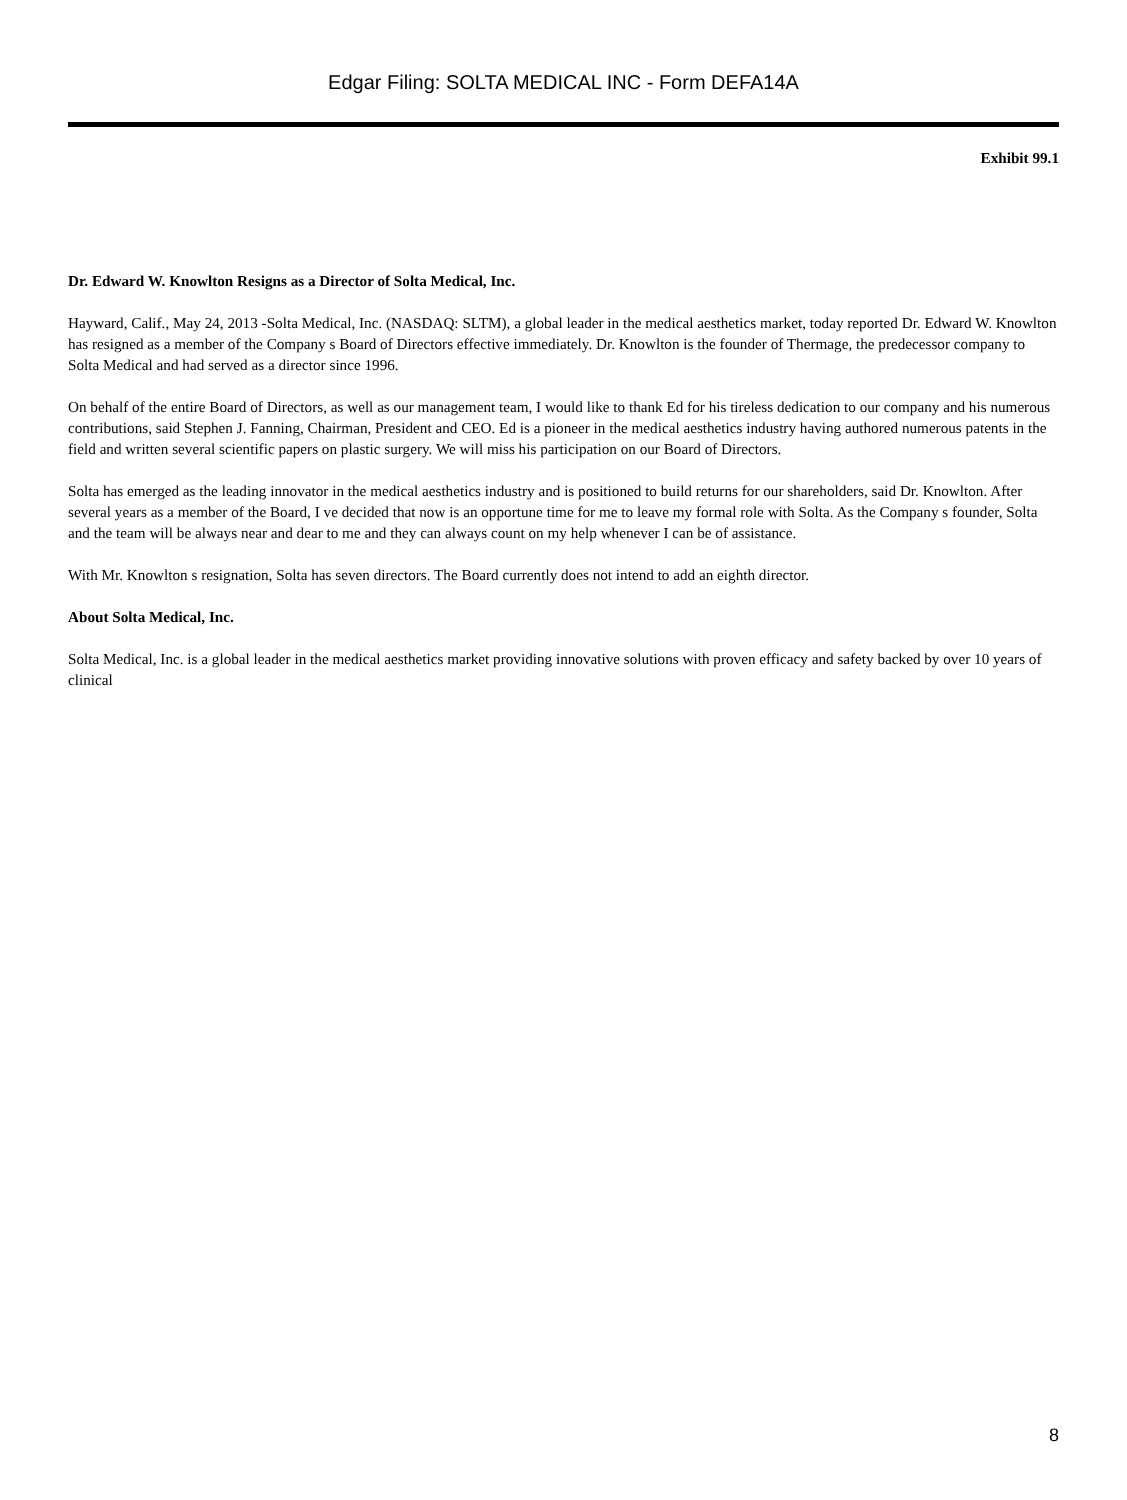Edgar Filing: SOLTA MEDICAL INC - Form DEFA14A
Exhibit 99.1
Dr. Edward W. Knowlton Resigns as a Director of Solta Medical, Inc.
Hayward, Calif., May 24, 2013 -Solta Medical, Inc. (NASDAQ: SLTM), a global leader in the medical aesthetics market, today reported Dr. Edward W. Knowlton has resigned as a member of the Company s Board of Directors effective immediately. Dr. Knowlton is the founder of Thermage, the predecessor company to Solta Medical and had served as a director since 1996.
On behalf of the entire Board of Directors, as well as our management team, I would like to thank Ed for his tireless dedication to our company and his numerous contributions, said Stephen J. Fanning, Chairman, President and CEO. Ed is a pioneer in the medical aesthetics industry having authored numerous patents in the field and written several scientific papers on plastic surgery. We will miss his participation on our Board of Directors.
Solta has emerged as the leading innovator in the medical aesthetics industry and is positioned to build returns for our shareholders, said Dr. Knowlton. After several years as a member of the Board, I ve decided that now is an opportune time for me to leave my formal role with Solta. As the Company s founder, Solta and the team will be always near and dear to me and they can always count on my help whenever I can be of assistance.
With Mr. Knowlton s resignation, Solta has seven directors. The Board currently does not intend to add an eighth director.
About Solta Medical, Inc.
Solta Medical, Inc. is a global leader in the medical aesthetics market providing innovative solutions with proven efficacy and safety backed by over 10 years of clinical
8